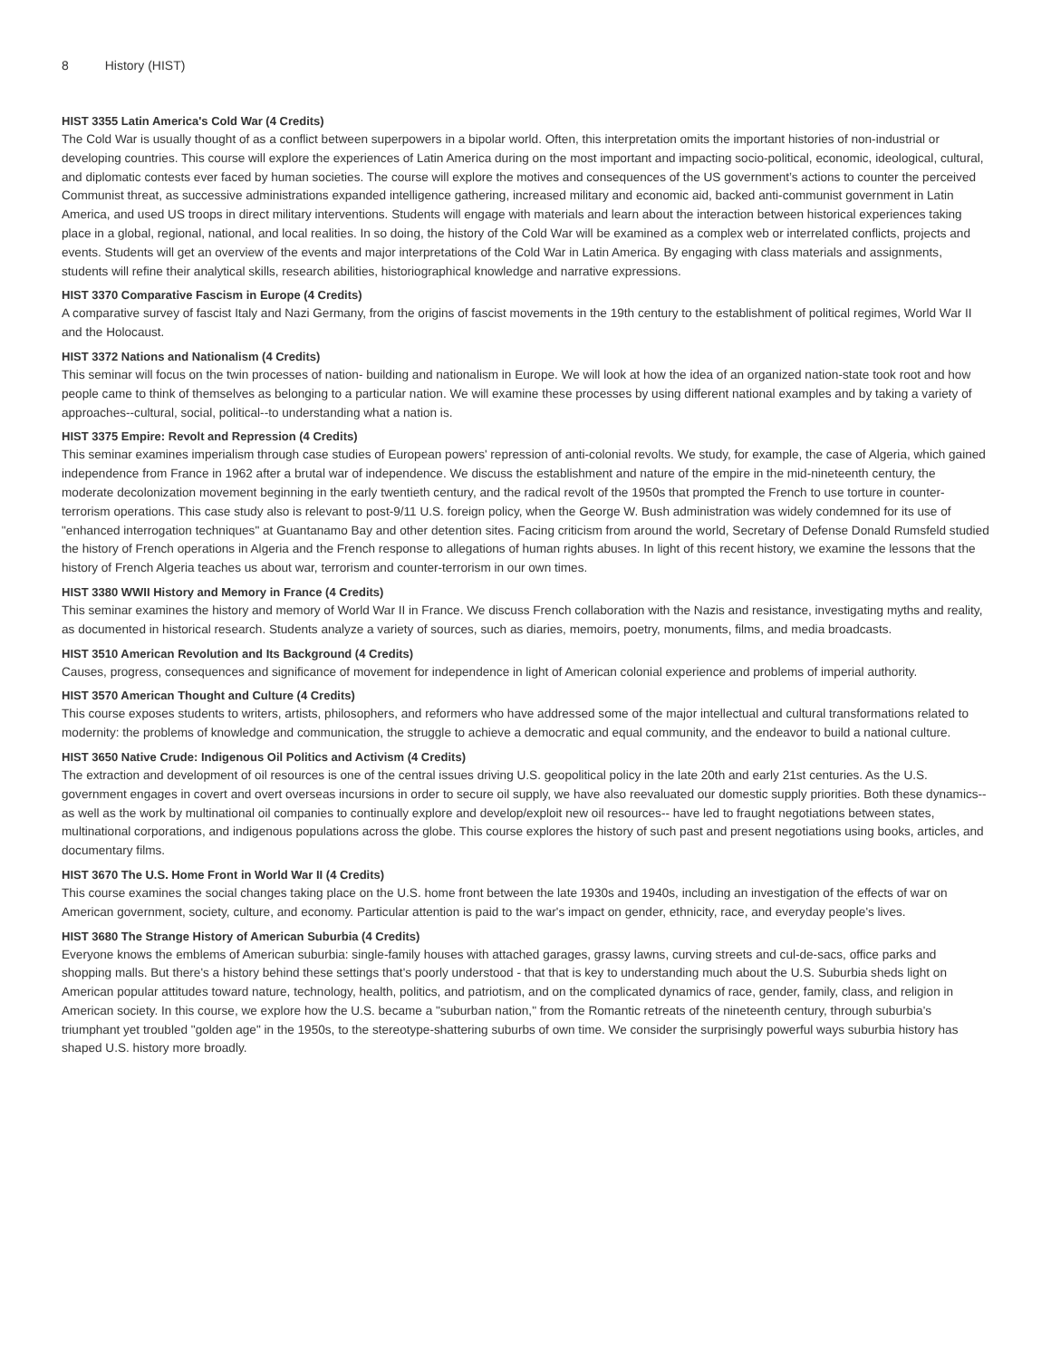8 History (HIST)
HIST 3355 Latin America's Cold War (4 Credits)
The Cold War is usually thought of as a conflict between superpowers in a bipolar world. Often, this interpretation omits the important histories of non-industrial or developing countries. This course will explore the experiences of Latin America during on the most important and impacting socio-political, economic, ideological, cultural, and diplomatic contests ever faced by human societies. The course will explore the motives and consequences of the US government’s actions to counter the perceived Communist threat, as successive administrations expanded intelligence gathering, increased military and economic aid, backed anti-communist government in Latin America, and used US troops in direct military interventions. Students will engage with materials and learn about the interaction between historical experiences taking place in a global, regional, national, and local realities. In so doing, the history of the Cold War will be examined as a complex web or interrelated conflicts, projects and events. Students will get an overview of the events and major interpretations of the Cold War in Latin America. By engaging with class materials and assignments, students will refine their analytical skills, research abilities, historiographical knowledge and narrative expressions.
HIST 3370 Comparative Fascism in Europe (4 Credits)
A comparative survey of fascist Italy and Nazi Germany, from the origins of fascist movements in the 19th century to the establishment of political regimes, World War II and the Holocaust.
HIST 3372 Nations and Nationalism (4 Credits)
This seminar will focus on the twin processes of nation- building and nationalism in Europe. We will look at how the idea of an organized nation-state took root and how people came to think of themselves as belonging to a particular nation. We will examine these processes by using different national examples and by taking a variety of approaches--cultural, social, political--to understanding what a nation is.
HIST 3375 Empire: Revolt and Repression (4 Credits)
This seminar examines imperialism through case studies of European powers' repression of anti-colonial revolts. We study, for example, the case of Algeria, which gained independence from France in 1962 after a brutal war of independence. We discuss the establishment and nature of the empire in the mid-nineteenth century, the moderate decolonization movement beginning in the early twentieth century, and the radical revolt of the 1950s that prompted the French to use torture in counter-terrorism operations. This case study also is relevant to post-9/11 U.S. foreign policy, when the George W. Bush administration was widely condemned for its use of "enhanced interrogation techniques" at Guantanamo Bay and other detention sites. Facing criticism from around the world, Secretary of Defense Donald Rumsfeld studied the history of French operations in Algeria and the French response to allegations of human rights abuses. In light of this recent history, we examine the lessons that the history of French Algeria teaches us about war, terrorism and counter-terrorism in our own times.
HIST 3380 WWII History and Memory in France (4 Credits)
This seminar examines the history and memory of World War II in France. We discuss French collaboration with the Nazis and resistance, investigating myths and reality, as documented in historical research. Students analyze a variety of sources, such as diaries, memoirs, poetry, monuments, films, and media broadcasts.
HIST 3510 American Revolution and Its Background (4 Credits)
Causes, progress, consequences and significance of movement for independence in light of American colonial experience and problems of imperial authority.
HIST 3570 American Thought and Culture (4 Credits)
This course exposes students to writers, artists, philosophers, and reformers who have addressed some of the major intellectual and cultural transformations related to modernity: the problems of knowledge and communication, the struggle to achieve a democratic and equal community, and the endeavor to build a national culture.
HIST 3650 Native Crude: Indigenous Oil Politics and Activism (4 Credits)
The extraction and development of oil resources is one of the central issues driving U.S. geopolitical policy in the late 20th and early 21st centuries. As the U.S. government engages in covert and overt overseas incursions in order to secure oil supply, we have also reevaluated our domestic supply priorities. Both these dynamics-- as well as the work by multinational oil companies to continually explore and develop/exploit new oil resources-- have led to fraught negotiations between states, multinational corporations, and indigenous populations across the globe. This course explores the history of such past and present negotiations using books, articles, and documentary films.
HIST 3670 The U.S. Home Front in World War II (4 Credits)
This course examines the social changes taking place on the U.S. home front between the late 1930s and 1940s, including an investigation of the effects of war on American government, society, culture, and economy. Particular attention is paid to the war's impact on gender, ethnicity, race, and everyday people's lives.
HIST 3680 The Strange History of American Suburbia (4 Credits)
Everyone knows the emblems of American suburbia: single-family houses with attached garages, grassy lawns, curving streets and cul-de-sacs, office parks and shopping malls. But there's a history behind these settings that's poorly understood - that that is key to understanding much about the U.S. Suburbia sheds light on American popular attitudes toward nature, technology, health, politics, and patriotism, and on the complicated dynamics of race, gender, family, class, and religion in American society. In this course, we explore how the U.S. became a "suburban nation," from the Romantic retreats of the nineteenth century, through suburbia's triumphant yet troubled "golden age" in the 1950s, to the stereotype-shattering suburbs of own time. We consider the surprisingly powerful ways suburbia history has shaped U.S. history more broadly.